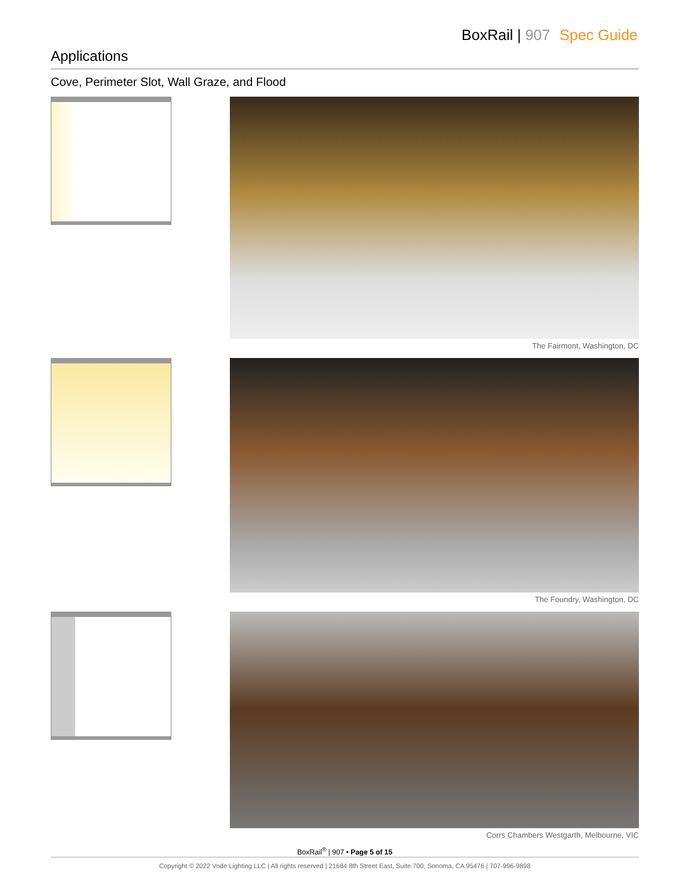BoxRail | 907 Spec Guide
Applications
Cove, Perimeter Slot, Wall Graze, and Flood
The Fairmont, Washington, DC
The Foundry, Washington, DC
Corrs Chambers Westgarth, Melbourne, VIC
BoxRail<sup>®</sup> | 907 • Page 5 of 15
Copyright © 2022 Vode Lighting LLC | All rights reserved | 21684 8th Street East, Suite 700, Sonoma, CA 95476 | 707-996-9898